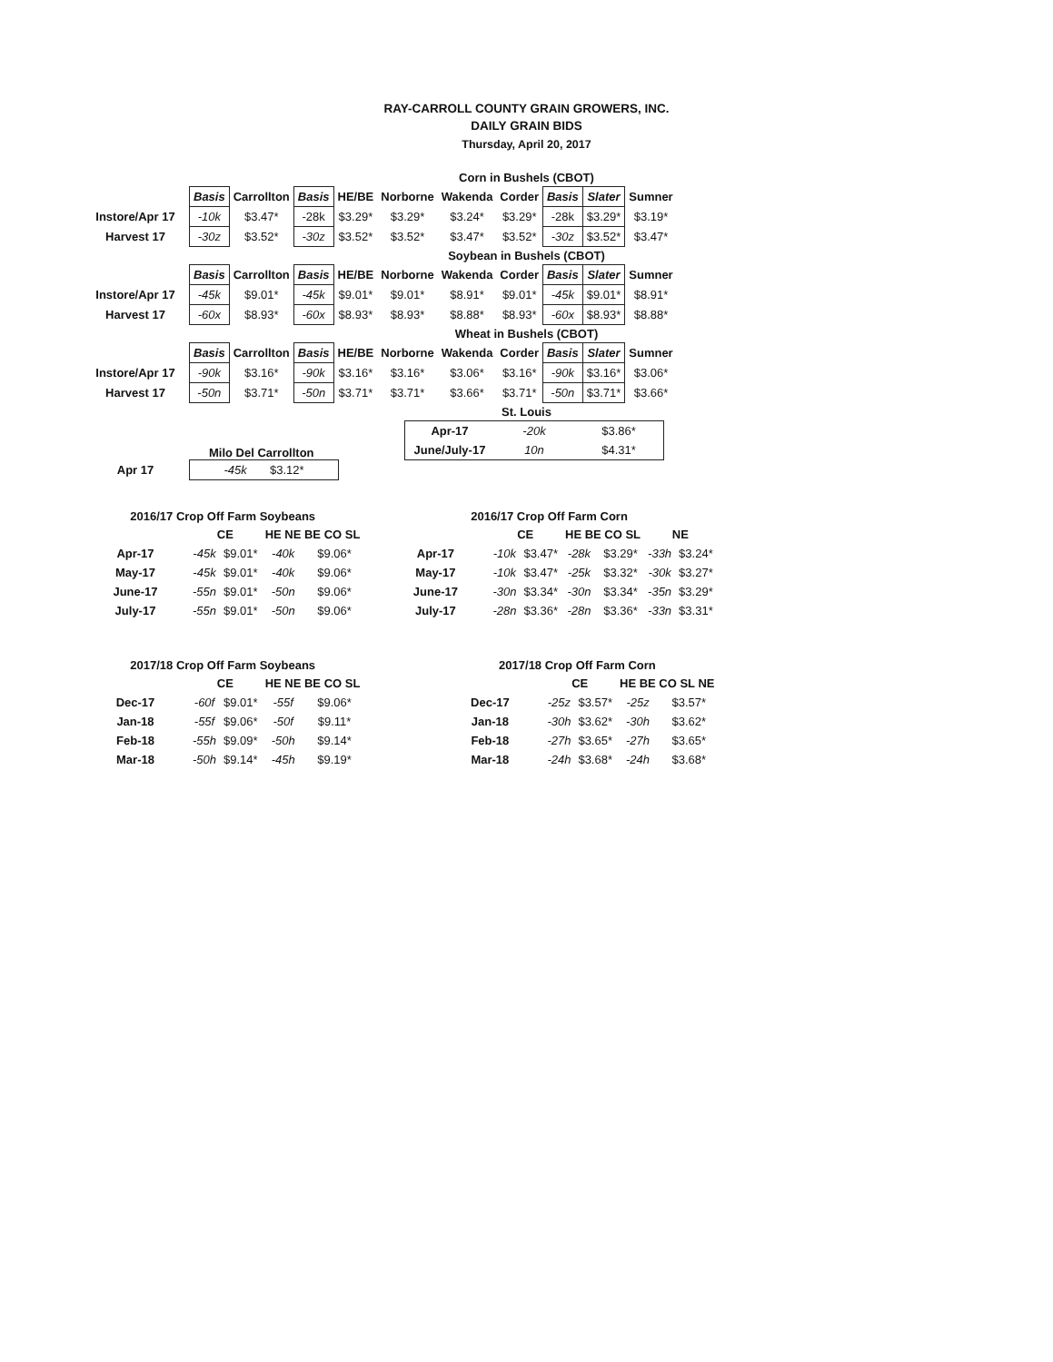RAY-CARROLL COUNTY GRAIN GROWERS, INC.
DAILY GRAIN BIDS
Thursday, April 20, 2017
Corn in Bushels (CBOT)
| | Basis | Carrollton | Basis | HE/BE | Norborne | Wakenda | Corder | Basis | Slater | Sumner |
| --- | --- | --- | --- | --- | --- | --- | --- | --- | --- | --- |
| Instore/Apr 17 | -10k | $3.47* | -28k | $3.29* | $3.29* | $3.24* | $3.29* | -28k | $3.29* | $3.19* |
| Harvest 17 | -30z | $3.52* | -30z | $3.52* | $3.52* | $3.47* | $3.52* | -30z | $3.52* | $3.47* |
Soybean in Bushels (CBOT)
| | Basis | Carrollton | Basis | HE/BE | Norborne | Wakenda | Corder | Basis | Slater | Sumner |
| --- | --- | --- | --- | --- | --- | --- | --- | --- | --- | --- |
| Instore/Apr 17 | -45k | $9.01* | -45k | $9.01* | $9.01* | $8.91* | $9.01* | -45k | $9.01* | $8.91* |
| Harvest 17 | -60x | $8.93* | -60x | $8.93* | $8.93* | $8.88* | $8.93* | -60x | $8.93* | $8.88* |
Wheat in Bushels (CBOT)
| | Basis | Carrollton | Basis | HE/BE | Norborne | Wakenda | Corder | Basis | Slater | Sumner |
| --- | --- | --- | --- | --- | --- | --- | --- | --- | --- | --- |
| Instore/Apr 17 | -90k | $3.16* | -90k | $3.16* | $3.16* | $3.06* | $3.16* | -90k | $3.16* | $3.06* |
| Harvest 17 | -50n | $3.71* | -50n | $3.71* | $3.71* | $3.66* | $3.71* | -50n | $3.71* | $3.66* |
St. Louis
| Apr-17 | -20k | $3.86* |
| June/July-17 | 10n | $4.31* |
Milo Del Carrollton
| Apr 17 | -45k $3.12* |
2016/17 Crop Off Farm Soybeans
| | CE | | HE NE BE CO SL | |
| --- | --- | --- | --- | --- |
| Apr-17 | -45k | $9.01* | -40k | $9.06* |
| May-17 | -45k | $9.01* | -40k | $9.06* |
| June-17 | -55n | $9.01* | -50n | $9.06* |
| July-17 | -55n | $9.01* | -50n | $9.06* |
2016/17 Crop Off Farm Corn
| | CE | | HE BE CO SL | | NE | |
| --- | --- | --- | --- | --- | --- | --- |
| Apr-17 | -10k | $3.47* | -28k | $3.29* | -33h | $3.24* |
| May-17 | -10k | $3.47* | -25k | $3.32* | -30k | $3.27* |
| June-17 | -30n | $3.34* | -30n | $3.34* | -35n | $3.29* |
| July-17 | -28n | $3.36* | -28n | $3.36* | -33n | $3.31* |
2017/18 Crop Off Farm Soybeans
| | CE | | HE NE BE CO SL | |
| --- | --- | --- | --- | --- |
| Dec-17 | -60f | $9.01* | -55f | $9.06* |
| Jan-18 | -55f | $9.06* | -50f | $9.11* |
| Feb-18 | -55h | $9.09* | -50h | $9.14* |
| Mar-18 | -50h | $9.14* | -45h | $9.19* |
2017/18 Crop Off Farm Corn
| | CE | | HE BE CO SL NE | |
| --- | --- | --- | --- | --- |
| Dec-17 | -25z | $3.57* | -25z | $3.57* |
| Jan-18 | -30h | $3.62* | -30h | $3.62* |
| Feb-18 | -27h | $3.65* | -27h | $3.65* |
| Mar-18 | -24h | $3.68* | -24h | $3.68* |